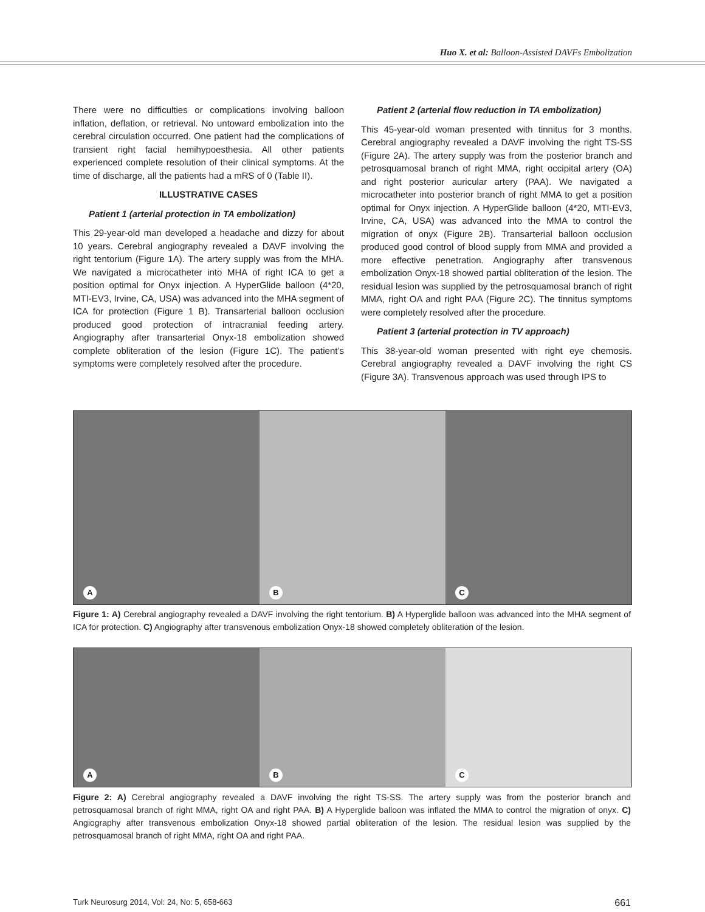Huo X. et al: Balloon-Assisted DAVFs Embolization
There were no difficulties or complications involving balloon inflation, deflation, or retrieval. No untoward embolization into the cerebral circulation occurred. One patient had the complications of transient right facial hemihypoesthesia. All other patients experienced complete resolution of their clinical symptoms. At the time of discharge, all the patients had a mRS of 0 (Table II).
ILLUSTRATIVE CASES
Patient 1 (arterial protection in TA embolization)
This 29-year-old man developed a headache and dizzy for about 10 years. Cerebral angiography revealed a DAVF involving the right tentorium (Figure 1A). The artery supply was from the MHA. We navigated a microcatheter into MHA of right ICA to get a position optimal for Onyx injection. A HyperGlide balloon (4*20, MTI-EV3, Irvine, CA, USA) was advanced into the MHA segment of ICA for protection (Figure 1 B). Transarterial balloon occlusion produced good protection of intracranial feeding artery. Angiography after transarterial Onyx-18 embolization showed complete obliteration of the lesion (Figure 1C). The patient’s symptoms were completely resolved after the procedure.
Patient 2 (arterial flow reduction in TA embolization)
This 45-year-old woman presented with tinnitus for 3 months. Cerebral angiography revealed a DAVF involving the right TS-SS (Figure 2A). The artery supply was from the posterior branch and petrosquamosal branch of right MMA, right occipital artery (OA) and right posterior auricular artery (PAA). We navigated a microcatheter into posterior branch of right MMA to get a position optimal for Onyx injection. A HyperGlide balloon (4*20, MTI-EV3, Irvine, CA, USA) was advanced into the MMA to control the migration of onyx (Figure 2B). Transarterial balloon occlusion produced good control of blood supply from MMA and provided a more effective penetration. Angiography after transvenous embolization Onyx-18 showed partial obliteration of the lesion. The residual lesion was supplied by the petrosquamosal branch of right MMA, right OA and right PAA (Figure 2C). The tinnitus symptoms were completely resolved after the procedure.
Patient 3 (arterial protection in TV approach)
This 38-year-old woman presented with right eye chemosis. Cerebral angiography revealed a DAVF involving the right CS (Figure 3A). Transvenous approach was used through IPS to
A
B
C
Figure 1: A) Cerebral angiography revealed a DAVF involving the right tentorium. B) A Hyperglide balloon was advanced into the MHA segment of ICA for protection. C) Angiography after transvenous embolization Onyx-18 showed completely obliteration of the lesion.
A
B
C
Figure 2: A) Cerebral angiography revealed a DAVF involving the right TS-SS. The artery supply was from the posterior branch and petrosquamosal branch of right MMA, right OA and right PAA. B) A Hyperglide balloon was inflated the MMA to control the migration of onyx. C) Angiography after transvenous embolization Onyx-18 showed partial obliteration of the lesion. The residual lesion was supplied by the petrosquamosal branch of right MMA, right OA and right PAA.
Turk Neurosurg 2014, Vol: 24, No: 5, 658-663 661